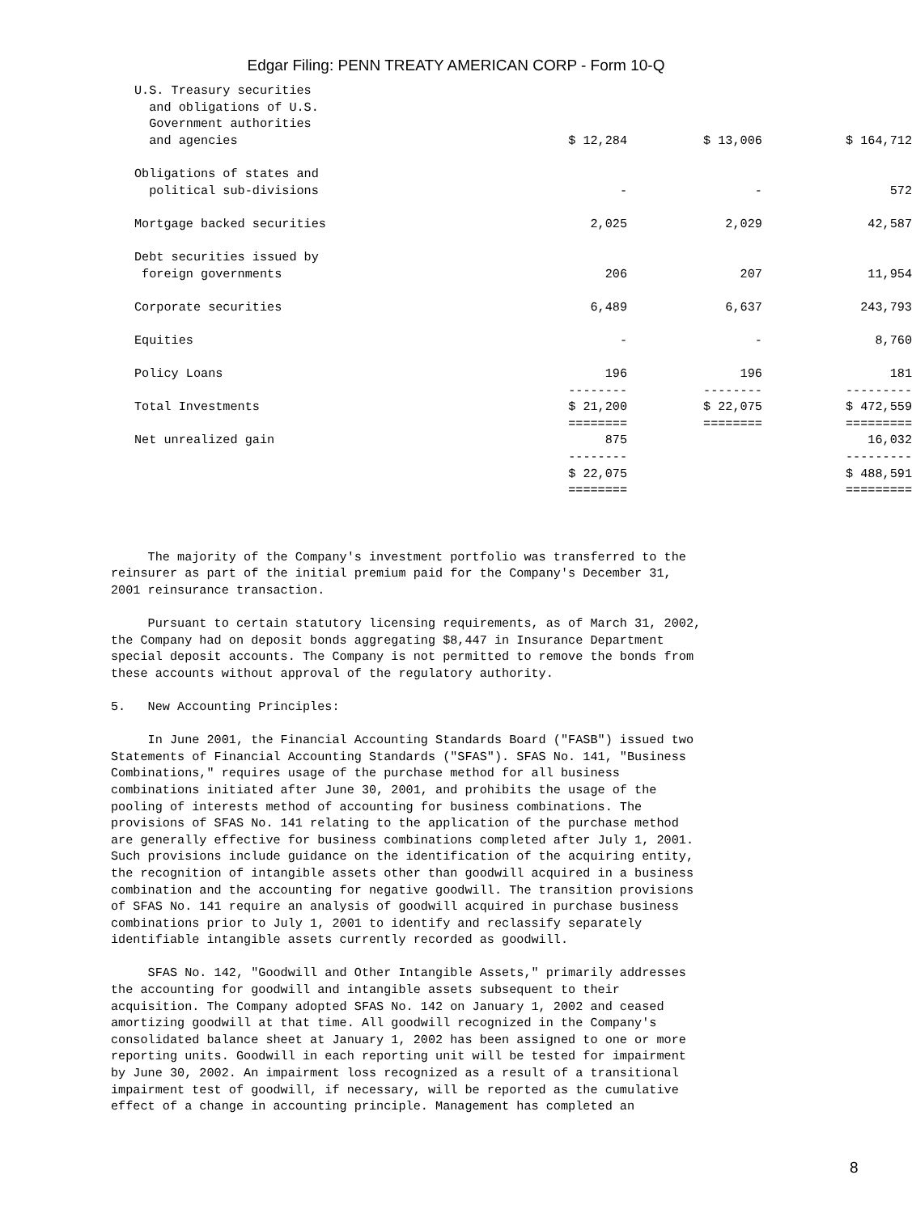Edgar Filing: PENN TREATY AMERICAN CORP - Form 10-Q
| U.S. Treasury securities and obligations of U.S. Government authorities and agencies | $ 12,284 | $ 13,006 | $ 164,712 |
| Obligations of states and political sub-divisions | - | - | 572 |
| Mortgage backed securities | 2,025 | 2,029 | 42,587 |
| Debt securities issued by foreign governments | 206 | 207 | 11,954 |
| Corporate securities | 6,489 | 6,637 | 243,793 |
| Equities | - | - | 8,760 |
| Policy Loans | 196 | 196 | 181 |
| | -------- | -------- | --------- |
| Total Investments | $ 21,200 | $ 22,075 | $ 472,559 |
| | ======== | ======== | ========= |
| Net unrealized gain | 875 | | 16,032 |
| | -------- | | --------- |
| | $ 22,075 | | $ 488,591 |
| | ======== | | ========= |
     The majority of the Company's investment portfolio was transferred to the
reinsurer as part of the initial premium paid for the Company's December 31,
2001 reinsurance transaction.

     Pursuant to certain statutory licensing requirements, as of March 31, 2002,
the Company had on deposit bonds aggregating $8,447 in Insurance Department
special deposit accounts. The Company is not permitted to remove the bonds from
these accounts without approval of the regulatory authority.

5.   New Accounting Principles:

     In June 2001, the Financial Accounting Standards Board ("FASB") issued two
Statements of Financial Accounting Standards ("SFAS"). SFAS No. 141, "Business
Combinations," requires usage of the purchase method for all business
combinations initiated after June 30, 2001, and prohibits the usage of the
pooling of interests method of accounting for business combinations. The
provisions of SFAS No. 141 relating to the application of the purchase method
are generally effective for business combinations completed after July 1, 2001.
Such provisions include guidance on the identification of the acquiring entity,
the recognition of intangible assets other than goodwill acquired in a business
combination and the accounting for negative goodwill. The transition provisions
of SFAS No. 141 require an analysis of goodwill acquired in purchase business
combinations prior to July 1, 2001 to identify and reclassify separately
identifiable intangible assets currently recorded as goodwill.

     SFAS No. 142, "Goodwill and Other Intangible Assets," primarily addresses
the accounting for goodwill and intangible assets subsequent to their
acquisition. The Company adopted SFAS No. 142 on January 1, 2002 and ceased
amortizing goodwill at that time. All goodwill recognized in the Company's
consolidated balance sheet at January 1, 2002 has been assigned to one or more
reporting units. Goodwill in each reporting unit will be tested for impairment
by June 30, 2002. An impairment loss recognized as a result of a transitional
impairment test of goodwill, if necessary, will be reported as the cumulative
effect of a change in accounting principle. Management has completed an
8